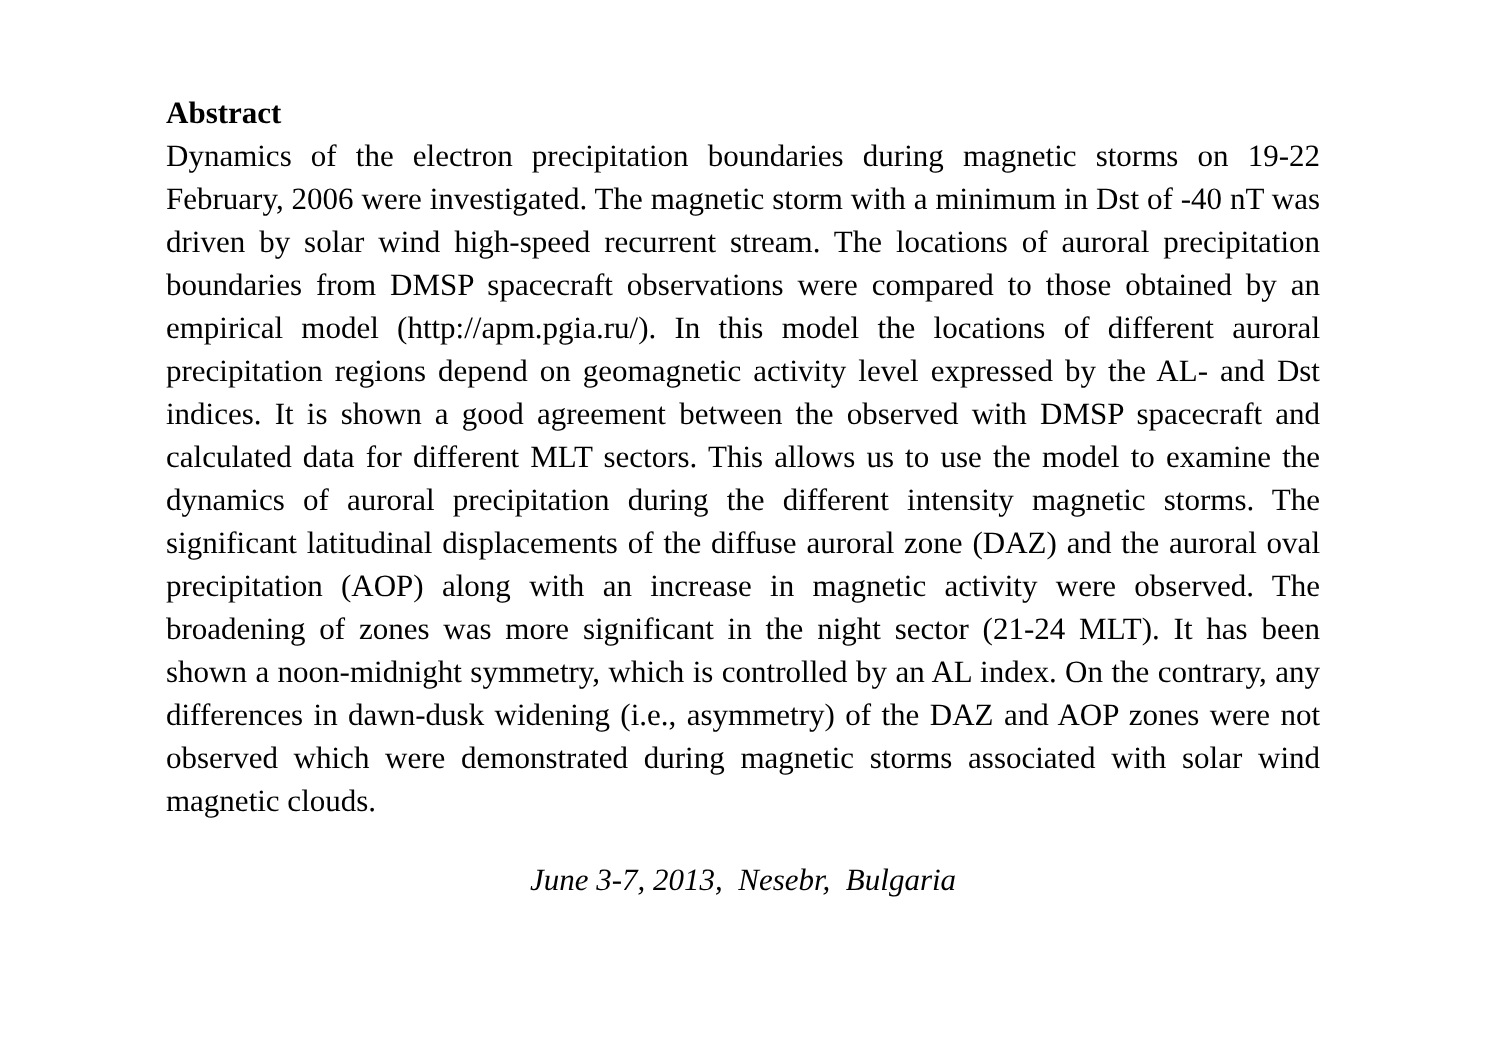Abstract
Dynamics of the electron precipitation boundaries during magnetic storms on 19-22 February, 2006 were investigated. The magnetic storm with a minimum in Dst of -40 nT was driven by solar wind high-speed recurrent stream. The locations of auroral precipitation boundaries from DMSP spacecraft observations were compared to those obtained by an empirical model (http://apm.pgia.ru/). In this model the locations of different auroral precipitation regions depend on geomagnetic activity level expressed by the AL- and Dst indices. It is shown a good agreement between the observed with DMSP spacecraft and calculated data for different MLT sectors. This allows us to use the model to examine the dynamics of auroral precipitation during the different intensity magnetic storms. The significant latitudinal displacements of the diffuse auroral zone (DAZ) and the auroral oval precipitation (AOP) along with an increase in magnetic activity were observed. The broadening of zones was more significant in the night sector (21-24 MLT). It has been shown a noon-midnight symmetry, which is controlled by an AL index. On the contrary, any differences in dawn-dusk widening (i.e., asymmetry) of the DAZ and AOP zones were not observed which were demonstrated during magnetic storms associated with solar wind magnetic clouds.
June 3-7, 2013, Nesebr, Bulgaria